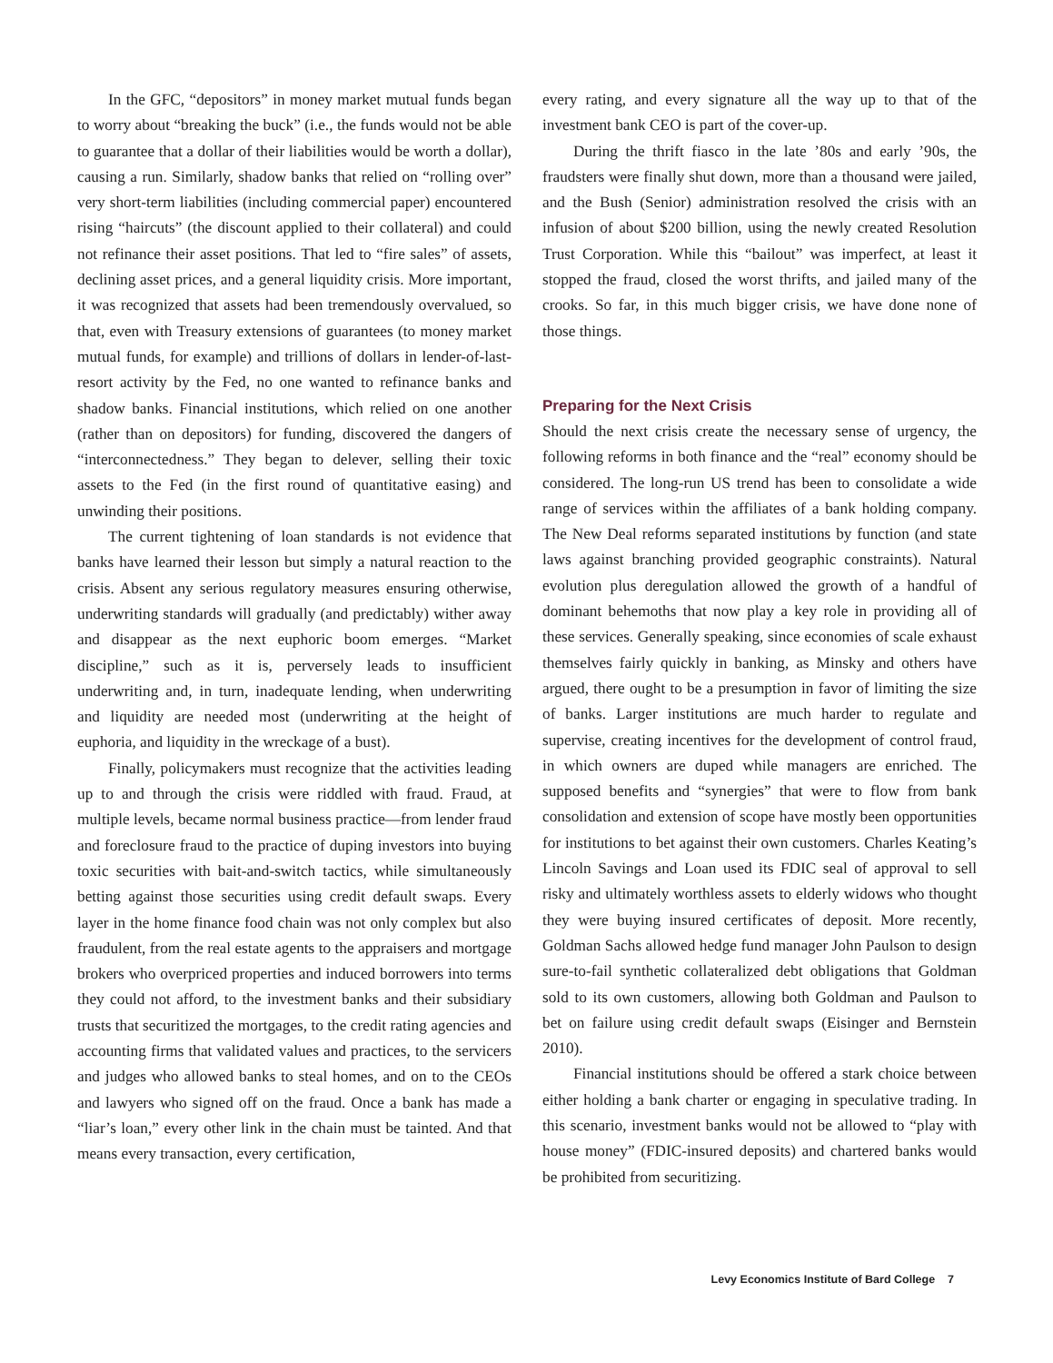In the GFC, “depositors” in money market mutual funds began to worry about “breaking the buck” (i.e., the funds would not be able to guarantee that a dollar of their liabilities would be worth a dollar), causing a run. Similarly, shadow banks that relied on “rolling over” very short-term liabilities (including commercial paper) encountered rising “haircuts” (the discount applied to their collateral) and could not refinance their asset positions. That led to “fire sales” of assets, declining asset prices, and a general liquidity crisis. More important, it was recognized that assets had been tremendously overvalued, so that, even with Treasury extensions of guarantees (to money market mutual funds, for example) and trillions of dollars in lender-of-last-resort activity by the Fed, no one wanted to refinance banks and shadow banks. Financial institutions, which relied on one another (rather than on depositors) for funding, discovered the dangers of “interconnectedness.” They began to delever, selling their toxic assets to the Fed (in the first round of quantitative easing) and unwinding their positions.
The current tightening of loan standards is not evidence that banks have learned their lesson but simply a natural reaction to the crisis. Absent any serious regulatory measures ensuring otherwise, underwriting standards will gradually (and predictably) wither away and disappear as the next euphoric boom emerges. “Market discipline,” such as it is, perversely leads to insufficient underwriting and, in turn, inadequate lending, when underwriting and liquidity are needed most (underwriting at the height of euphoria, and liquidity in the wreckage of a bust).
Finally, policymakers must recognize that the activities leading up to and through the crisis were riddled with fraud. Fraud, at multiple levels, became normal business practice—from lender fraud and foreclosure fraud to the practice of duping investors into buying toxic securities with bait-and-switch tactics, while simultaneously betting against those securities using credit default swaps. Every layer in the home finance food chain was not only complex but also fraudulent, from the real estate agents to the appraisers and mortgage brokers who overpriced properties and induced borrowers into terms they could not afford, to the investment banks and their subsidiary trusts that securitized the mortgages, to the credit rating agencies and accounting firms that validated values and practices, to the servicers and judges who allowed banks to steal homes, and on to the CEOs and lawyers who signed off on the fraud. Once a bank has made a “liar’s loan,” every other link in the chain must be tainted. And that means every transaction, every certification,
every rating, and every signature all the way up to that of the investment bank CEO is part of the cover-up.
During the thrift fiasco in the late ’80s and early ’90s, the fraudsters were finally shut down, more than a thousand were jailed, and the Bush (Senior) administration resolved the crisis with an infusion of about $200 billion, using the newly created Resolution Trust Corporation. While this “bailout” was imperfect, at least it stopped the fraud, closed the worst thrifts, and jailed many of the crooks. So far, in this much bigger crisis, we have done none of those things.
Preparing for the Next Crisis
Should the next crisis create the necessary sense of urgency, the following reforms in both finance and the “real” economy should be considered. The long-run US trend has been to consolidate a wide range of services within the affiliates of a bank holding company. The New Deal reforms separated institutions by function (and state laws against branching provided geographic constraints). Natural evolution plus deregulation allowed the growth of a handful of dominant behemoths that now play a key role in providing all of these services. Generally speaking, since economies of scale exhaust themselves fairly quickly in banking, as Minsky and others have argued, there ought to be a presumption in favor of limiting the size of banks. Larger institutions are much harder to regulate and supervise, creating incentives for the development of control fraud, in which owners are duped while managers are enriched. The supposed benefits and “synergies” that were to flow from bank consolidation and extension of scope have mostly been opportunities for institutions to bet against their own customers. Charles Keating’s Lincoln Savings and Loan used its FDIC seal of approval to sell risky and ultimately worthless assets to elderly widows who thought they were buying insured certificates of deposit. More recently, Goldman Sachs allowed hedge fund manager John Paulson to design sure-to-fail synthetic collateralized debt obligations that Goldman sold to its own customers, allowing both Goldman and Paulson to bet on failure using credit default swaps (Eisinger and Bernstein 2010).
Financial institutions should be offered a stark choice between either holding a bank charter or engaging in speculative trading. In this scenario, investment banks would not be allowed to “play with house money” (FDIC-insured deposits) and chartered banks would be prohibited from securitizing.
Levy Economics Institute of Bard College 7